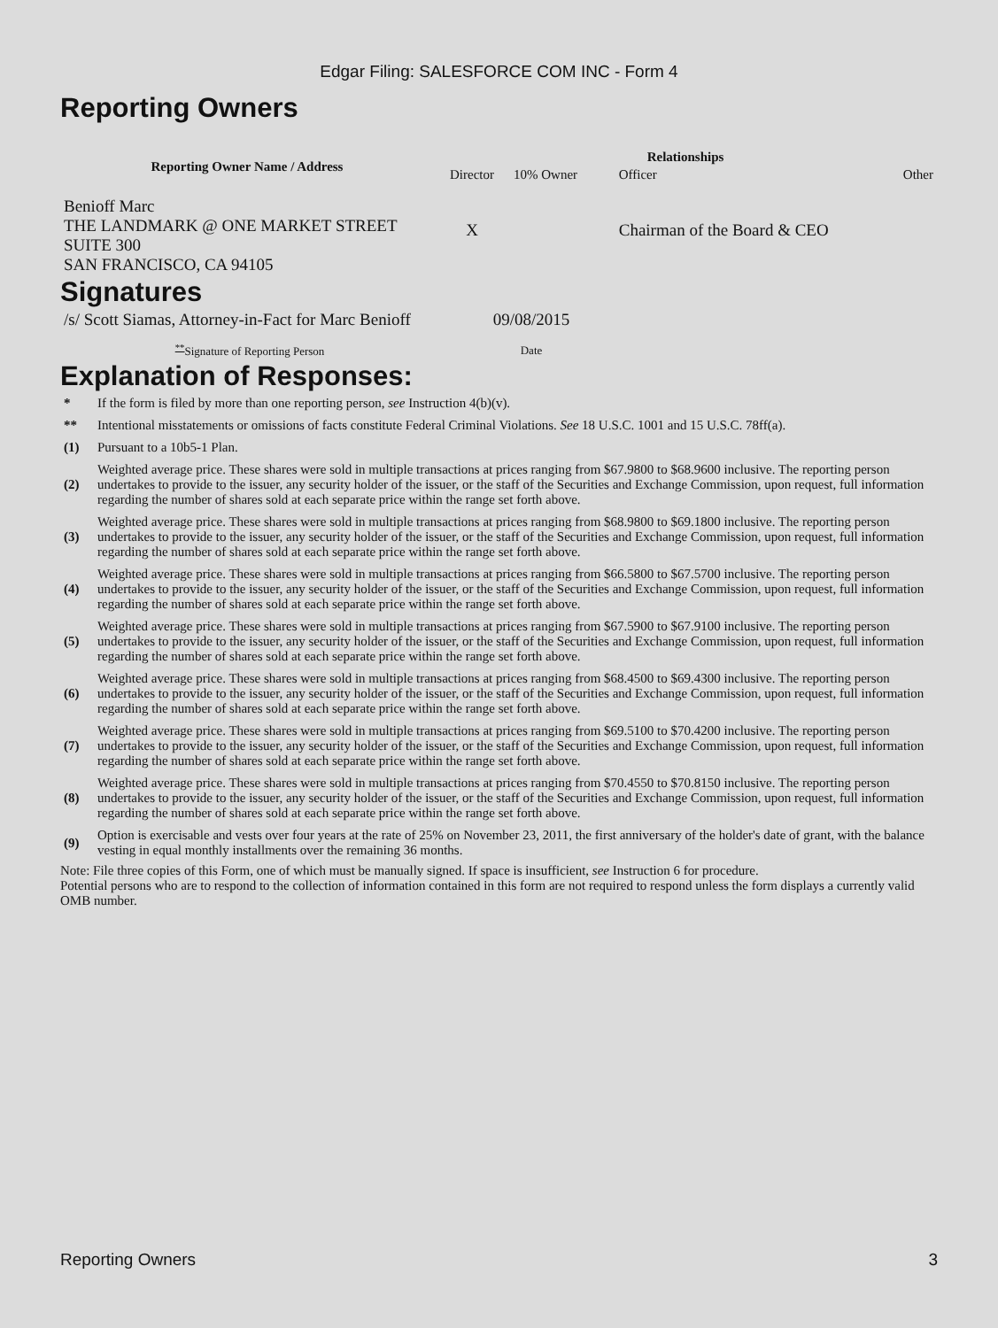Edgar Filing: SALESFORCE COM INC - Form 4
Reporting Owners
| Reporting Owner Name / Address | Relationships | | | |
| --- | --- | --- | --- | --- |
| | Director | 10% Owner | Officer | Other |
| Benioff Marc THE LANDMARK @ ONE MARKET STREET SUITE 300 SAN FRANCISCO, CA 94105 | X | | Chairman of the Board & CEO | |
Signatures
| /s/ Scott Siamas, Attorney-in-Fact for Marc Benioff | 09/08/2015 | |
| <sup>**</sup> Signature of Reporting Person | Date | |
Explanation of Responses:
| * | If the form is filed by more than one reporting person, see Instruction 4(b)(v). |
| ** | Intentional misstatements or omissions of facts constitute Federal Criminal Violations. See 18 U.S.C. 1001 and 15 U.S.C. 78ff(a). |
| (1) | Pursuant to a 10b5-1 Plan. |
| (2) | Weighted average price. These shares were sold in multiple transactions at prices ranging from $67.9800 to $68.9600 inclusive. The reporting person undertakes to provide to the issuer, any security holder of the issuer, or the staff of the Securities and Exchange Commission, upon request, full information regarding the number of shares sold at each separate price within the range set forth above. |
| (3) | Weighted average price. These shares were sold in multiple transactions at prices ranging from $68.9800 to $69.1800 inclusive. The reporting person undertakes to provide to the issuer, any security holder of the issuer, or the staff of the Securities and Exchange Commission, upon request, full information regarding the number of shares sold at each separate price within the range set forth above. |
| (4) | Weighted average price. These shares were sold in multiple transactions at prices ranging from $66.5800 to $67.5700 inclusive. The reporting person undertakes to provide to the issuer, any security holder of the issuer, or the staff of the Securities and Exchange Commission, upon request, full information regarding the number of shares sold at each separate price within the range set forth above. |
| (5) | Weighted average price. These shares were sold in multiple transactions at prices ranging from $67.5900 to $67.9100 inclusive. The reporting person undertakes to provide to the issuer, any security holder of the issuer, or the staff of the Securities and Exchange Commission, upon request, full information regarding the number of shares sold at each separate price within the range set forth above. |
| (6) | Weighted average price. These shares were sold in multiple transactions at prices ranging from $68.4500 to $69.4300 inclusive. The reporting person undertakes to provide to the issuer, any security holder of the issuer, or the staff of the Securities and Exchange Commission, upon request, full information regarding the number of shares sold at each separate price within the range set forth above. |
| (7) | Weighted average price. These shares were sold in multiple transactions at prices ranging from $69.5100 to $70.4200 inclusive. The reporting person undertakes to provide to the issuer, any security holder of the issuer, or the staff of the Securities and Exchange Commission, upon request, full information regarding the number of shares sold at each separate price within the range set forth above. |
| (8) | Weighted average price. These shares were sold in multiple transactions at prices ranging from $70.4550 to $70.8150 inclusive. The reporting person undertakes to provide to the issuer, any security holder of the issuer, or the staff of the Securities and Exchange Commission, upon request, full information regarding the number of shares sold at each separate price within the range set forth above. |
| (9) | Option is exercisable and vests over four years at the rate of 25% on November 23, 2011, the first anniversary of the holder's date of grant, with the balance vesting in equal monthly installments over the remaining 36 months. |
Note: File three copies of this Form, one of which must be manually signed. If space is insufficient, see Instruction 6 for procedure.
Potential persons who are to respond to the collection of information contained in this form are not required to respond unless the form displays a currently valid OMB number.
Reporting Owners 3